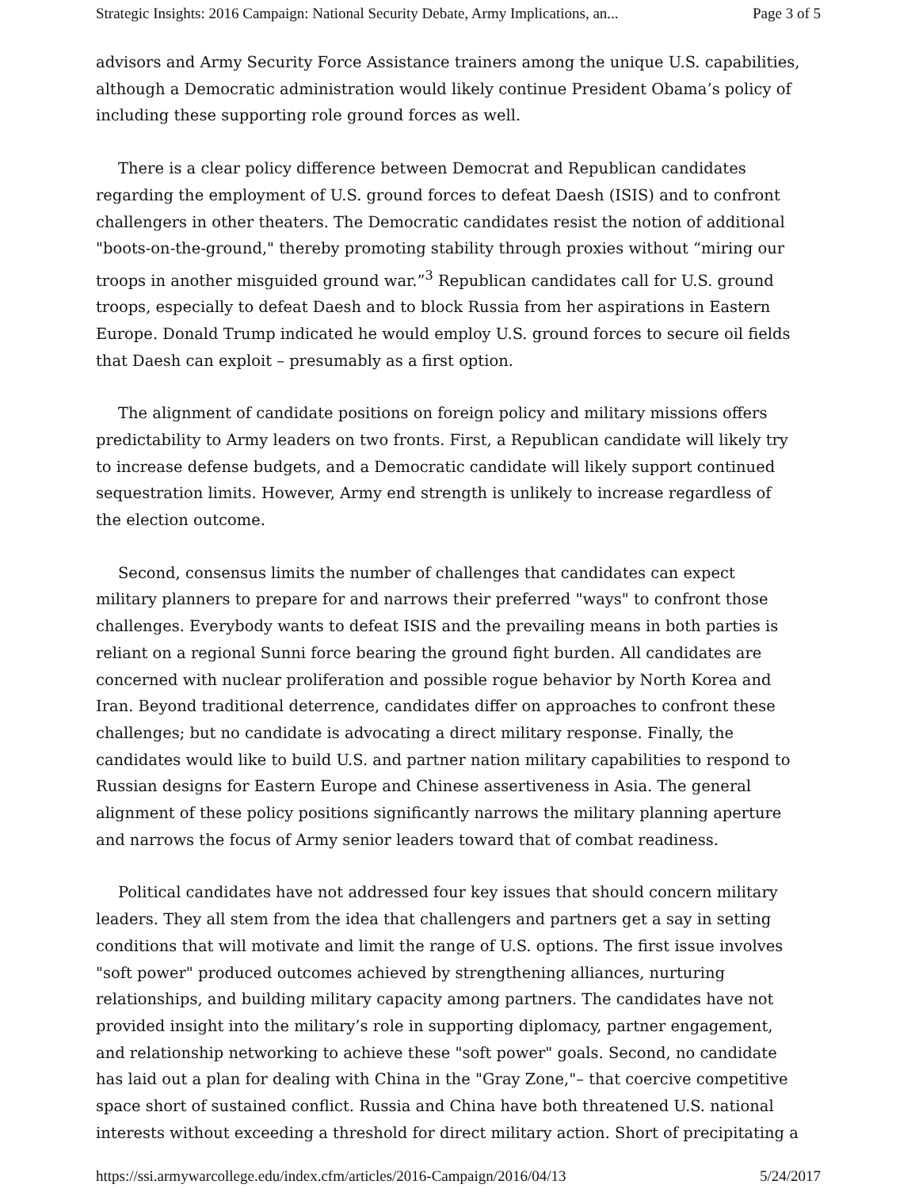Strategic Insights: 2016 Campaign: National Security Debate, Army Implications, an... Page 3 of 5
advisors and Army Security Force Assistance trainers among the unique U.S. capabilities, although a Democratic administration would likely continue President Obama’s policy of including these supporting role ground forces as well.
There is a clear policy difference between Democrat and Republican candidates regarding the employment of U.S. ground forces to defeat Daesh (ISIS) and to confront challengers in other theaters. The Democratic candidates resist the notion of additional "boots-on-the-ground," thereby promoting stability through proxies without “miring our troops in another misguided ground war.”<sup>3</sup> Republican candidates call for U.S. ground troops, especially to defeat Daesh and to block Russia from her aspirations in Eastern Europe. Donald Trump indicated he would employ U.S. ground forces to secure oil fields that Daesh can exploit – presumably as a first option.
The alignment of candidate positions on foreign policy and military missions offers predictability to Army leaders on two fronts. First, a Republican candidate will likely try to increase defense budgets, and a Democratic candidate will likely support continued sequestration limits. However, Army end strength is unlikely to increase regardless of the election outcome.
Second, consensus limits the number of challenges that candidates can expect military planners to prepare for and narrows their preferred "ways" to confront those challenges. Everybody wants to defeat ISIS and the prevailing means in both parties is reliant on a regional Sunni force bearing the ground fight burden. All candidates are concerned with nuclear proliferation and possible rogue behavior by North Korea and Iran. Beyond traditional deterrence, candidates differ on approaches to confront these challenges; but no candidate is advocating a direct military response. Finally, the candidates would like to build U.S. and partner nation military capabilities to respond to Russian designs for Eastern Europe and Chinese assertiveness in Asia. The general alignment of these policy positions significantly narrows the military planning aperture and narrows the focus of Army senior leaders toward that of combat readiness.
Political candidates have not addressed four key issues that should concern military leaders. They all stem from the idea that challengers and partners get a say in setting conditions that will motivate and limit the range of U.S. options. The first issue involves "soft power" produced outcomes achieved by strengthening alliances, nurturing relationships, and building military capacity among partners. The candidates have not provided insight into the military’s role in supporting diplomacy, partner engagement, and relationship networking to achieve these "soft power" goals. Second, no candidate has laid out a plan for dealing with China in the "Gray Zone,"– that coercive competitive space short of sustained conflict. Russia and China have both threatened U.S. national interests without exceeding a threshold for direct military action. Short of precipitating a
https://ssi.armywarcollege.edu/index.cfm/articles/2016-Campaign/2016/04/13 5/24/2017